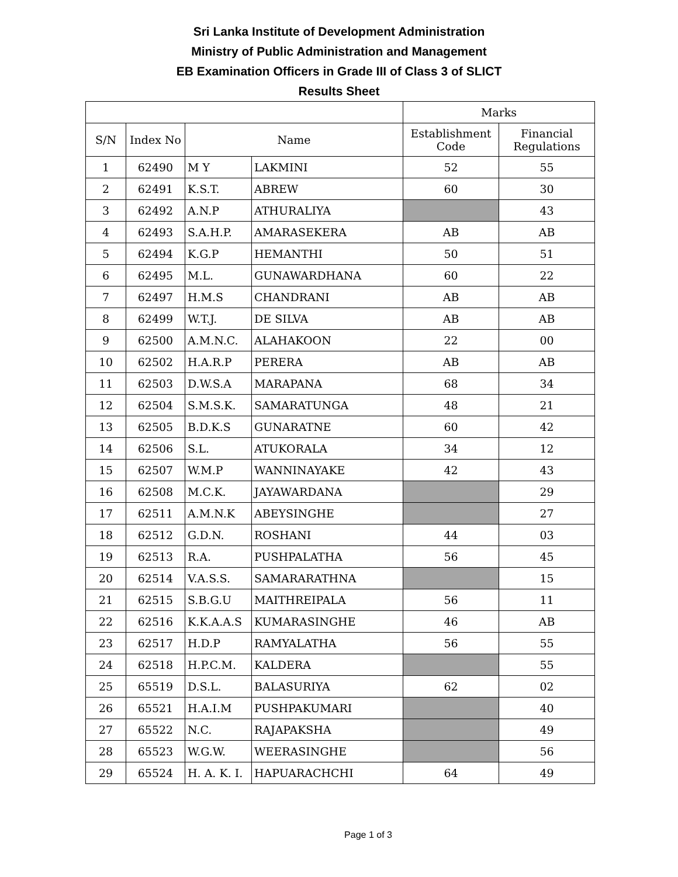Sri Lanka Institute of Development Administration
Ministry of Public Administration and Management
EB Examination Officers in Grade III of Class 3 of SLICT
Results Sheet
| | | | | Marks | |
| --- | --- | --- | --- | --- | --- |
| S/N | Index No | Name | | Establishment Code | Financial Regulations |
| 1 | 62490 | M Y | LAKMINI | 52 | 55 |
| 2 | 62491 | K.S.T. | ABREW | 60 | 30 |
| 3 | 62492 | A.N.P | ATHURALIYA | | 43 |
| 4 | 62493 | S.A.H.P. | AMARASEKERA | AB | AB |
| 5 | 62494 | K.G.P | HEMANTHI | 50 | 51 |
| 6 | 62495 | M.L. | GUNAWARDHANA | 60 | 22 |
| 7 | 62497 | H.M.S | CHANDRANI | AB | AB |
| 8 | 62499 | W.T.J. | DE SILVA | AB | AB |
| 9 | 62500 | A.M.N.C. | ALAHAKOON | 22 | 00 |
| 10 | 62502 | H.A.R.P | PERERA | AB | AB |
| 11 | 62503 | D.W.S.A | MARAPANA | 68 | 34 |
| 12 | 62504 | S.M.S.K. | SAMARATUNGA | 48 | 21 |
| 13 | 62505 | B.D.K.S | GUNARATNE | 60 | 42 |
| 14 | 62506 | S.L. | ATUKORALA | 34 | 12 |
| 15 | 62507 | W.M.P | WANNINAYAKE | 42 | 43 |
| 16 | 62508 | M.C.K. | JAYAWARDANA | | 29 |
| 17 | 62511 | A.M.N.K | ABEYSINGHE | | 27 |
| 18 | 62512 | G.D.N. | ROSHANI | 44 | 03 |
| 19 | 62513 | R.A. | PUSHPALATHA | 56 | 45 |
| 20 | 62514 | V.A.S.S. | SAMARARATHNA | | 15 |
| 21 | 62515 | S.B.G.U | MAITHREIPALA | 56 | 11 |
| 22 | 62516 | K.K.A.A.S | KUMARASINGHE | 46 | AB |
| 23 | 62517 | H.D.P | RAMYALATHA | 56 | 55 |
| 24 | 62518 | H.P.C.M. | KALDERA | | 55 |
| 25 | 65519 | D.S.L. | BALASURIYA | 62 | 02 |
| 26 | 65521 | H.A.I.M | PUSHPAKUMARI | | 40 |
| 27 | 65522 | N.C. | RAJAPAKSHA | | 49 |
| 28 | 65523 | W.G.W. | WEERASINGHE | | 56 |
| 29 | 65524 | H. A. K. I. | HAPUARACHCHI | 64 | 49 |
Page 1 of 3